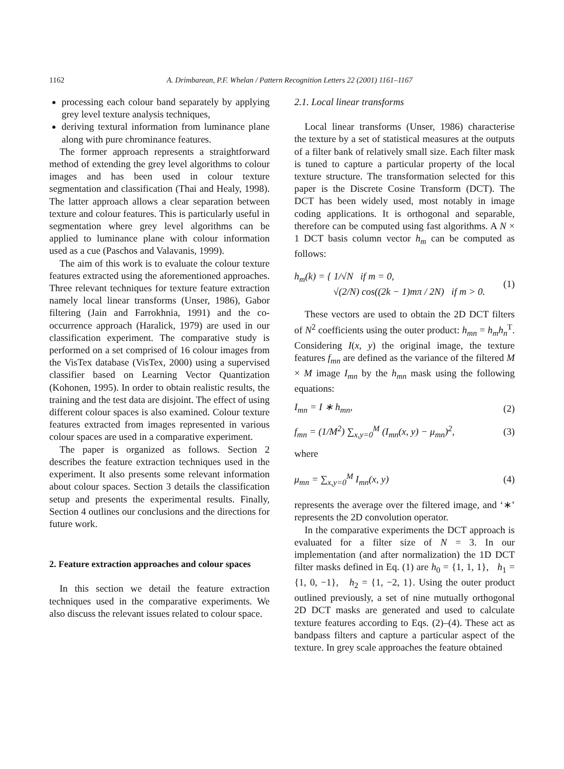1162 A. Drimbarean, P.F. Whelan / Pattern Recognition Letters 22 (2001) 1161–1167
processing each colour band separately by applying grey level texture analysis techniques,
deriving textural information from luminance plane along with pure chrominance features.
The former approach represents a straightforward method of extending the grey level algorithms to colour images and has been used in colour texture segmentation and classification (Thai and Healy, 1998). The latter approach allows a clear separation between texture and colour features. This is particularly useful in segmentation where grey level algorithms can be applied to luminance plane with colour information used as a cue (Paschos and Valavanis, 1999).
The aim of this work is to evaluate the colour texture features extracted using the aforementioned approaches. Three relevant techniques for texture feature extraction namely local linear transforms (Unser, 1986), Gabor filtering (Jain and Farrokhnia, 1991) and the co-occurrence approach (Haralick, 1979) are used in our classification experiment. The comparative study is performed on a set comprised of 16 colour images from the VisTex database (VisTex, 2000) using a supervised classifier based on Learning Vector Quantization (Kohonen, 1995). In order to obtain realistic results, the training and the test data are disjoint. The effect of using different colour spaces is also examined. Colour texture features extracted from images represented in various colour spaces are used in a comparative experiment.
The paper is organized as follows. Section 2 describes the feature extraction techniques used in the experiment. It also presents some relevant information about colour spaces. Section 3 details the classification setup and presents the experimental results. Finally, Section 4 outlines our conclusions and the directions for future work.
2. Feature extraction approaches and colour spaces
In this section we detail the feature extraction techniques used in the comparative experiments. We also discuss the relevant issues related to colour space.
2.1. Local linear transforms
Local linear transforms (Unser, 1986) characterise the texture by a set of statistical measures at the outputs of a filter bank of relatively small size. Each filter mask is tuned to capture a particular property of the local texture structure. The transformation selected for this paper is the Discrete Cosine Transform (DCT). The DCT has been widely used, most notably in image coding applications. It is orthogonal and separable, therefore can be computed using fast algorithms. A N × 1 DCT basis column vector h<sub>m</sub> can be computed as follows:
h<sub>m</sub>(k) = { 1/√N if m = 0,
√(2/N) cos((2k − 1)mπ / 2N) if m > 0. (1)
These vectors are used to obtain the 2D DCT filters of N<sup>2</sup> coefficients using the outer product: h<sub>mn</sub> = h<sub>m</sub>h<sub>n</sub><sup>T</sup>. Considering I(x, y) the original image, the texture features f<sub>mn</sub> are defined as the variance of the filtered M × M image I<sub>mn</sub> by the h<sub>mn</sub> mask using the following equations:
I<sub>mn</sub> = I ∗ h<sub>mn</sub>, (2)
f<sub>mn</sub> = (1/M<sup>2</sup>) ∑<sub>x,y=0</sub><sup>M</sup> (I<sub>mn</sub>(x, y) − μ<sub>mn</sub>)<sup>2</sup>, (3)
where
μ<sub>mn</sub> = ∑<sub>x,y=0</sub><sup>M</sup> I<sub>mn</sub>(x, y) (4)
represents the average over the filtered image, and ‘∗’ represents the 2D convolution operator.
In the comparative experiments the DCT approach is evaluated for a filter size of N = 3. In our implementation (and after normalization) the 1D DCT filter masks defined in Eq. (1) are h<sub>0</sub> = {1, 1, 1}, h<sub>1</sub> = {1, 0, −1}, h<sub>2</sub> = {1, −2, 1}. Using the outer product outlined previously, a set of nine mutually orthogonal 2D DCT masks are generated and used to calculate texture features according to Eqs. (2)–(4). These act as bandpass filters and capture a particular aspect of the texture. In grey scale approaches the feature obtained